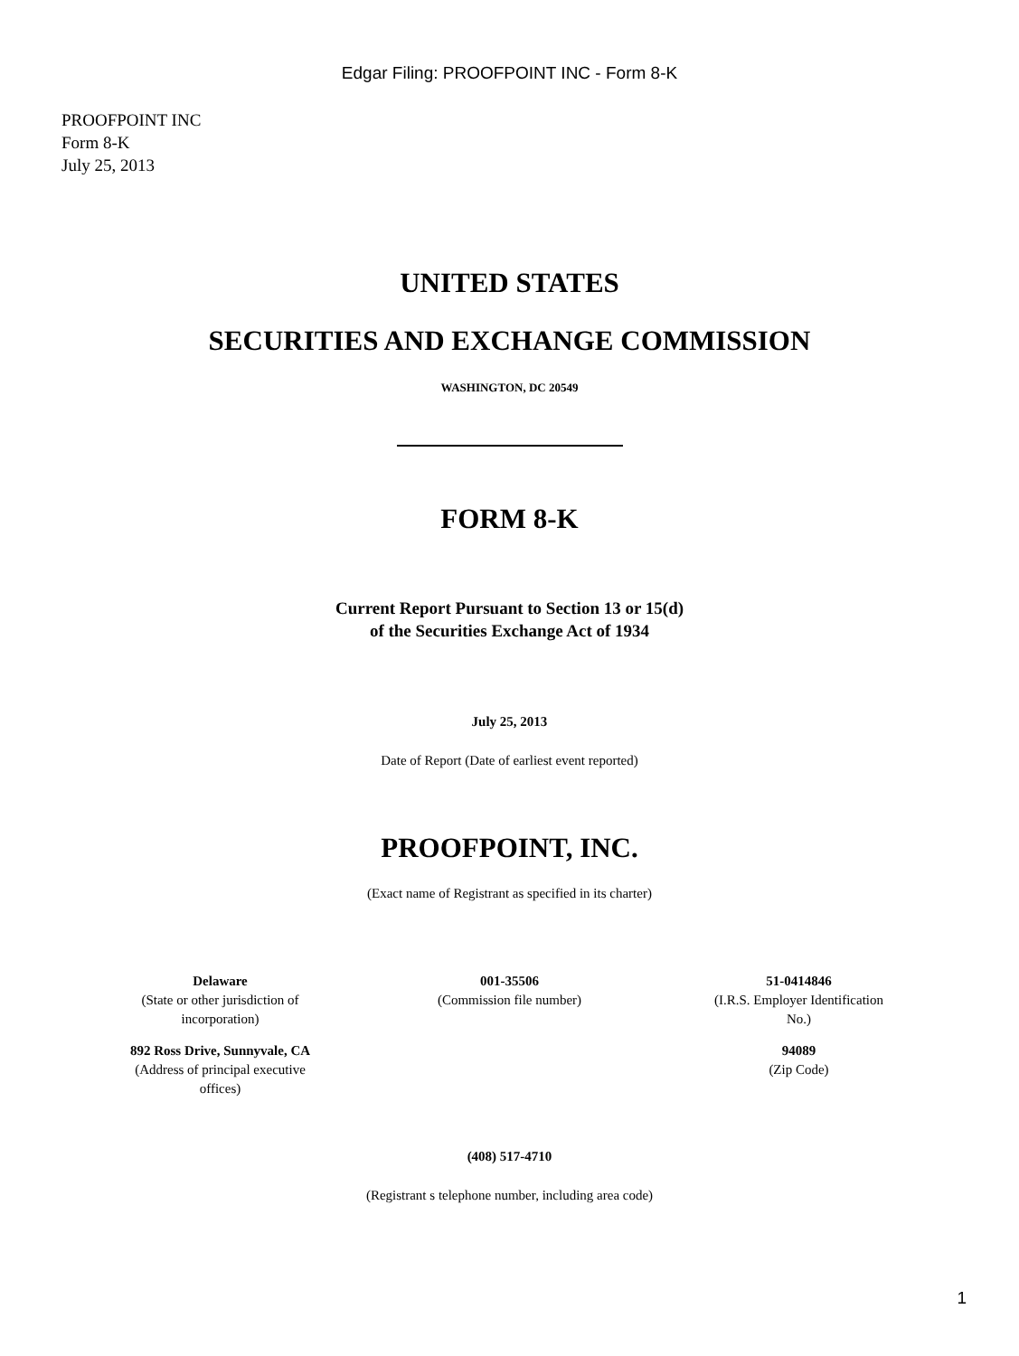Edgar Filing: PROOFPOINT INC - Form 8-K
PROOFPOINT INC
Form 8-K
July 25, 2013
UNITED STATES
SECURITIES AND EXCHANGE COMMISSION
WASHINGTON, DC 20549
FORM 8-K
Current Report Pursuant to Section 13 or 15(d)
of the Securities Exchange Act of 1934
July 25, 2013
Date of Report (Date of earliest event reported)
PROOFPOINT, INC.
(Exact name of Registrant as specified in its charter)
| Delaware (State or other jurisdiction of incorporation) | 001-35506 (Commission file number) | 51-0414846 (I.R.S. Employer Identification No.) |
| 892 Ross Drive, Sunnyvale, CA (Address of principal executive offices) | | 94089 (Zip Code) |
(408) 517-4710
(Registrant s telephone number, including area code)
1